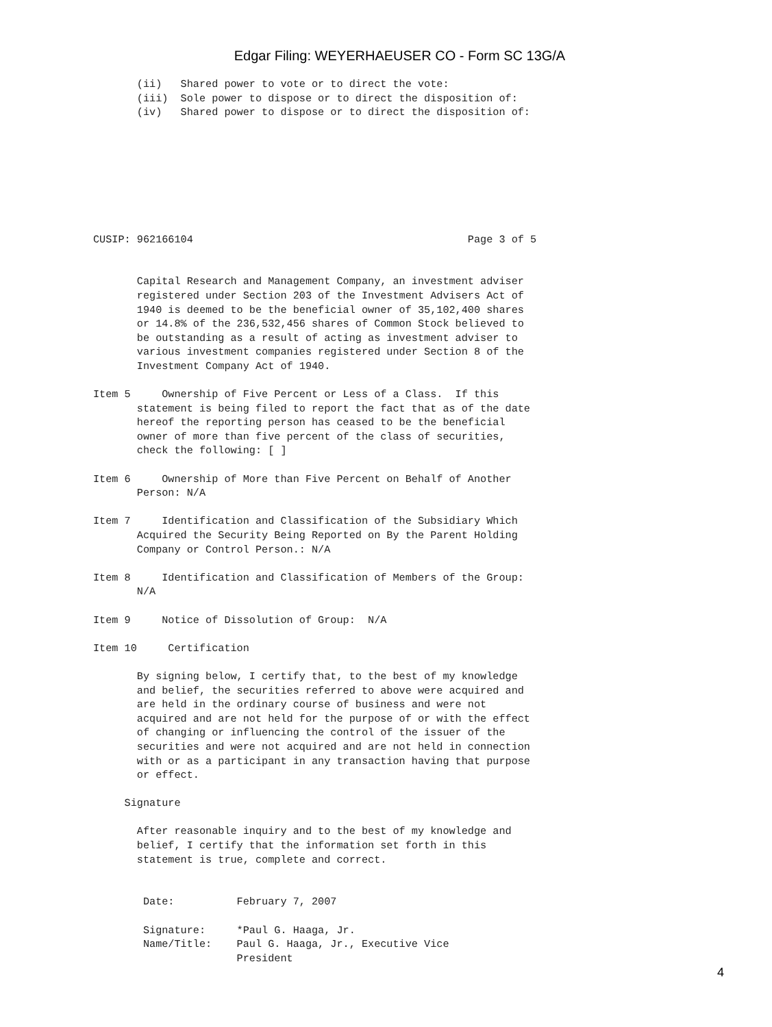Edgar Filing: WEYERHAEUSER CO - Form SC 13G/A
       (ii)   Shared power to vote or to direct the vote:
       (iii)  Sole power to dispose or to direct the disposition of:
       (iv)   Shared power to dispose or to direct the disposition of:








CUSIP: 962166104                                            Page 3 of 5


       Capital Research and Management Company, an investment adviser
       registered under Section 203 of the Investment Advisers Act of
       1940 is deemed to be the beneficial owner of 35,102,400 shares
       or 14.8% of the 236,532,456 shares of Common Stock believed to
       be outstanding as a result of acting as investment adviser to
       various investment companies registered under Section 8 of the
       Investment Company Act of 1940.

Item 5     Ownership of Five Percent or Less of a Class.  If this
       statement is being filed to report the fact that as of the date
       hereof the reporting person has ceased to be the beneficial
       owner of more than five percent of the class of securities,
       check the following: [ ]

Item 6     Ownership of More than Five Percent on Behalf of Another
       Person: N/A

Item 7     Identification and Classification of the Subsidiary Which
       Acquired the Security Being Reported on By the Parent Holding
       Company or Control Person.: N/A

Item 8     Identification and Classification of Members of the Group:
       N/A

Item 9     Notice of Dissolution of Group:  N/A

Item 10     Certification

       By signing below, I certify that, to the best of my knowledge
       and belief, the securities referred to above were acquired and
       are held in the ordinary course of business and were not
       acquired and are not held for the purpose of or with the effect
       of changing or influencing the control of the issuer of the
       securities and were not acquired and are not held in connection
       with or as a participant in any transaction having that purpose
       or effect.

     Signature

       After reasonable inquiry and to the best of my knowledge and
       belief, I certify that the information set forth in this
       statement is true, complete and correct.


        Date:          February 7, 2007

        Signature:     *Paul G. Haaga, Jr.
        Name/Title:    Paul G. Haaga, Jr., Executive Vice
                       President
4